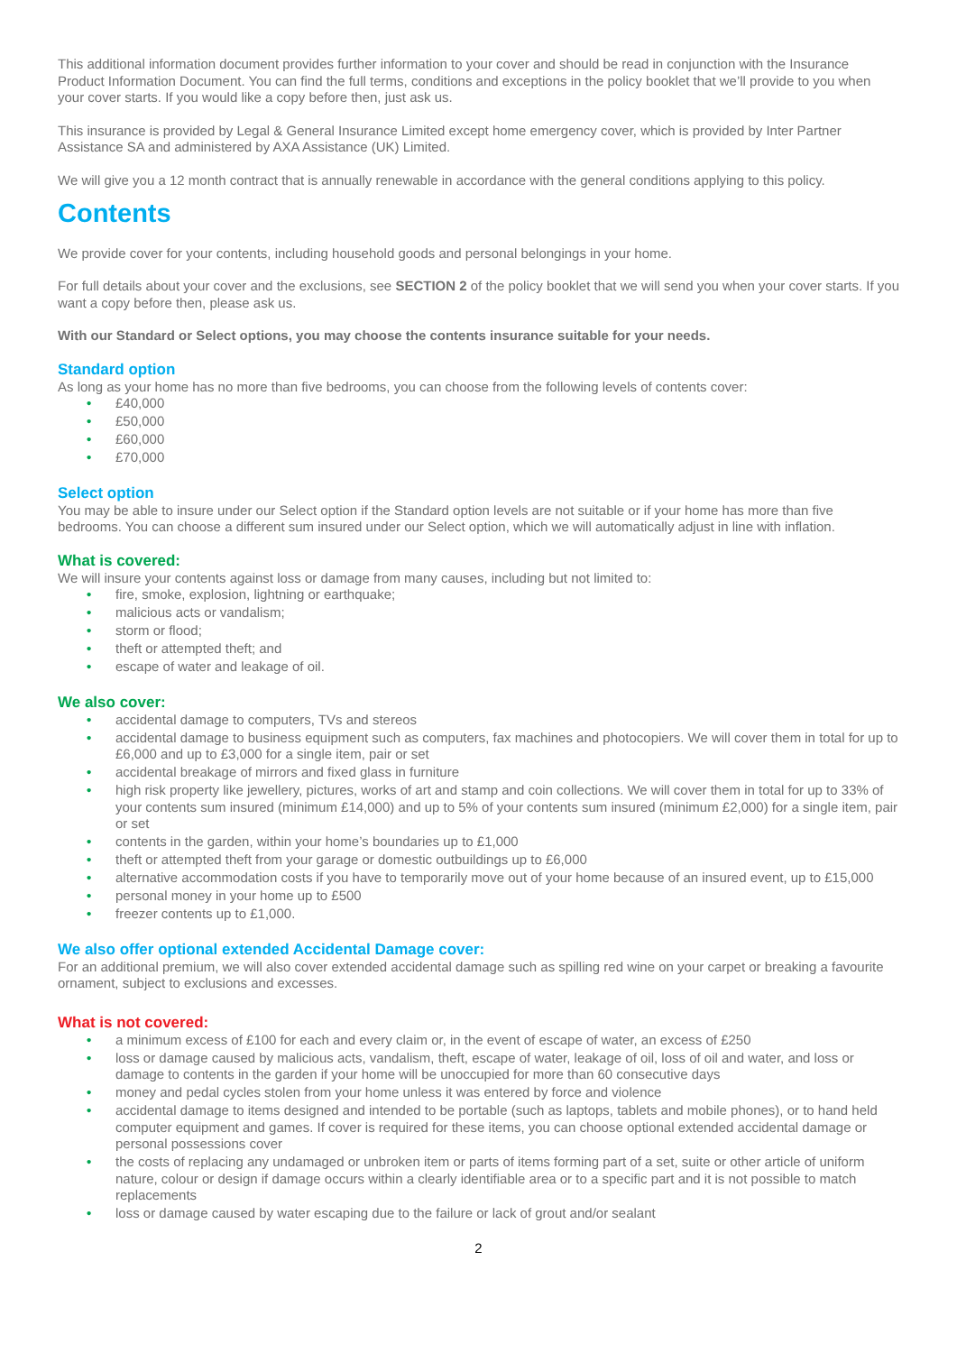This additional information document provides further information to your cover and should be read in conjunction with the Insurance Product Information Document. You can find the full terms, conditions and exceptions in the policy booklet that we’ll provide to you when your cover starts. If you would like a copy before then, just ask us.
This insurance is provided by Legal & General Insurance Limited except home emergency cover, which is provided by Inter Partner Assistance SA and administered by AXA Assistance (UK) Limited.
We will give you a 12 month contract that is annually renewable in accordance with the general conditions applying to this policy.
Contents
We provide cover for your contents, including household goods and personal belongings in your home.
For full details about your cover and the exclusions, see SECTION 2 of the policy booklet that we will send you when your cover starts. If you want a copy before then, please ask us.
With our Standard or Select options, you may choose the contents insurance suitable for your needs.
Standard option
As long as your home has no more than five bedrooms, you can choose from the following levels of contents cover:
• £40,000
• £50,000
• £60,000
• £70,000
Select option
You may be able to insure under our Select option if the Standard option levels are not suitable or if your home has more than five bedrooms. You can choose a different sum insured under our Select option, which we will automatically adjust in line with inflation.
What is covered:
We will insure your contents against loss or damage from many causes, including but not limited to:
• fire, smoke, explosion, lightning or earthquake;
• malicious acts or vandalism;
• storm or flood;
• theft or attempted theft; and
• escape of water and leakage of oil.
We also cover:
• accidental damage to computers, TVs and stereos
• accidental damage to business equipment such as computers, fax machines and photocopiers. We will cover them in total for up to £6,000 and up to £3,000 for a single item, pair or set
• accidental breakage of mirrors and fixed glass in furniture
• high risk property like jewellery, pictures, works of art and stamp and coin collections. We will cover them in total for up to 33% of your contents sum insured (minimum £14,000) and up to 5% of your contents sum insured (minimum £2,000) for a single item, pair or set
• contents in the garden, within your home’s boundaries up to £1,000
• theft or attempted theft from your garage or domestic outbuildings up to £6,000
• alternative accommodation costs if you have to temporarily move out of your home because of an insured event, up to £15,000
• personal money in your home up to £500
• freezer contents up to £1,000.
We also offer optional extended Accidental Damage cover:
For an additional premium, we will also cover extended accidental damage such as spilling red wine on your carpet or breaking a favourite ornament, subject to exclusions and excesses.
What is not covered:
• a minimum excess of £100 for each and every claim or, in the event of escape of water, an excess of £250
• loss or damage caused by malicious acts, vandalism, theft, escape of water, leakage of oil, loss of oil and water, and loss or damage to contents in the garden if your home will be unoccupied for more than 60 consecutive days
• money and pedal cycles stolen from your home unless it was entered by force and violence
• accidental damage to items designed and intended to be portable (such as laptops, tablets and mobile phones), or to hand held computer equipment and games. If cover is required for these items, you can choose optional extended accidental damage or personal possessions cover
• the costs of replacing any undamaged or unbroken item or parts of items forming part of a set, suite or other article of uniform nature, colour or design if damage occurs within a clearly identifiable area or to a specific part and it is not possible to match replacements
• loss or damage caused by water escaping due to the failure or lack of grout and/or sealant
2